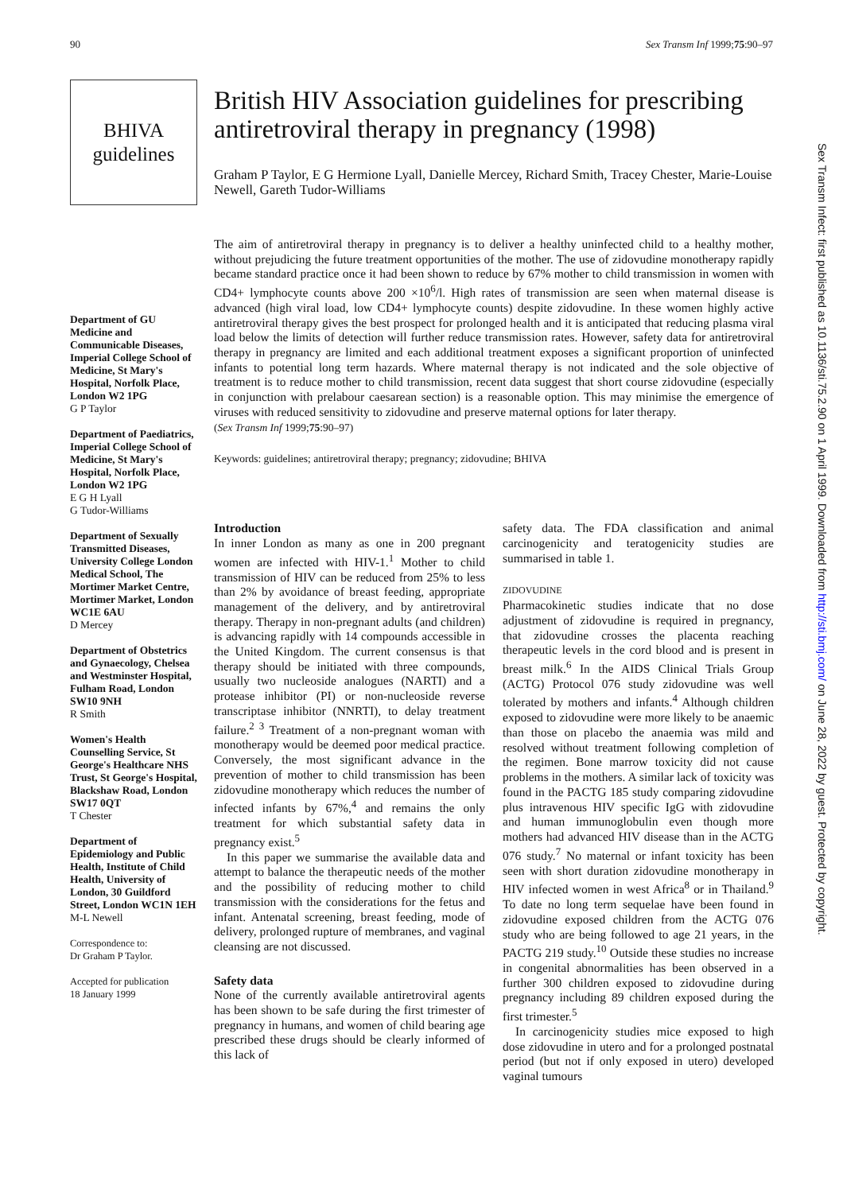90 Sex Transm Inf 1999;75:90–97
BHIVA
guidelines
Department of GU Medicine and Communicable Diseases, Imperial College School of Medicine, St Mary's Hospital, Norfolk Place, London W2 1PG
G P Taylor
Department of Paediatrics, Imperial College School of Medicine, St Mary's Hospital, Norfolk Place, London W2 1PG
E G H Lyall
G Tudor-Williams
Department of Sexually Transmitted Diseases, University College London Medical School, The Mortimer Market Centre, Mortimer Market, London WC1E 6AU
D Mercey
Department of Obstetrics and Gynaecology, Chelsea and Westminster Hospital, Fulham Road, London SW10 9NH
R Smith
Women's Health Counselling Service, St George's Healthcare NHS Trust, St George's Hospital, Blackshaw Road, London SW17 0QT
T Chester
Department of Epidemiology and Public Health, Institute of Child Health, University of London, 30 Guildford Street, London WC1N 1EH
M-L Newell
Correspondence to:
Dr Graham P Taylor.
Accepted for publication
18 January 1999
British HIV Association guidelines for prescribing antiretroviral therapy in pregnancy (1998)
Graham P Taylor, E G Hermione Lyall, Danielle Mercey, Richard Smith, Tracey Chester, Marie-Louise Newell, Gareth Tudor-Williams
The aim of antiretroviral therapy in pregnancy is to deliver a healthy uninfected child to a healthy mother, without prejudicing the future treatment opportunities of the mother. The use of zidovudine monotherapy rapidly became standard practice once it had been shown to reduce by 67% mother to child transmission in women with CD4+ lymphocyte counts above 200 ×10<sup>6</sup>/l. High rates of transmission are seen when maternal disease is advanced (high viral load, low CD4+ lymphocyte counts) despite zidovudine. In these women highly active antiretroviral therapy gives the best prospect for prolonged health and it is anticipated that reducing plasma viral load below the limits of detection will further reduce transmission rates. However, safety data for antiretroviral therapy in pregnancy are limited and each additional treatment exposes a significant proportion of uninfected infants to potential long term hazards. Where maternal therapy is not indicated and the sole objective of treatment is to reduce mother to child transmission, recent data suggest that short course zidovudine (especially in conjunction with prelabour caesarean section) is a reasonable option. This may minimise the emergence of viruses with reduced sensitivity to zidovudine and preserve maternal options for later therapy.
(Sex Transm Inf 1999;75:90–97)
Keywords: guidelines; antiretroviral therapy; pregnancy; zidovudine; BHIVA
Introduction
In inner London as many as one in 200 pregnant women are infected with HIV-1.<sup>1</sup> Mother to child transmission of HIV can be reduced from 25% to less than 2% by avoidance of breast feeding, appropriate management of the delivery, and by antiretroviral therapy. Therapy in non-pregnant adults (and children) is advancing rapidly with 14 compounds accessible in the United Kingdom. The current consensus is that therapy should be initiated with three compounds, usually two nucleoside analogues (NARTI) and a protease inhibitor (PI) or non-nucleoside reverse transcriptase inhibitor (NNRTI), to delay treatment failure.<sup>2 3</sup> Treatment of a non-pregnant woman with monotherapy would be deemed poor medical practice. Conversely, the most significant advance in the prevention of mother to child transmission has been zidovudine monotherapy which reduces the number of infected infants by 67%,<sup>4</sup> and remains the only treatment for which substantial safety data in pregnancy exist.<sup>5</sup>
In this paper we summarise the available data and attempt to balance the therapeutic needs of the mother and the possibility of reducing mother to child transmission with the considerations for the fetus and infant. Antenatal screening, breast feeding, mode of delivery, prolonged rupture of membranes, and vaginal cleansing are not discussed.
Safety data
None of the currently available antiretroviral agents has been shown to be safe during the first trimester of pregnancy in humans, and women of child bearing age prescribed these drugs should be clearly informed of this lack of
safety data. The FDA classification and animal carcinogenicity and teratogenicity studies are summarised in table 1.
ZIDOVUDINE
Pharmacokinetic studies indicate that no dose adjustment of zidovudine is required in pregnancy, that zidovudine crosses the placenta reaching therapeutic levels in the cord blood and is present in breast milk.<sup>6</sup> In the AIDS Clinical Trials Group (ACTG) Protocol 076 study zidovudine was well tolerated by mothers and infants.<sup>4</sup> Although children exposed to zidovudine were more likely to be anaemic than those on placebo the anaemia was mild and resolved without treatment following completion of the regimen. Bone marrow toxicity did not cause problems in the mothers. A similar lack of toxicity was found in the PACTG 185 study comparing zidovudine plus intravenous HIV specific IgG with zidovudine and human immunoglobulin even though more mothers had advanced HIV disease than in the ACTG 076 study.<sup>7</sup> No maternal or infant toxicity has been seen with short duration zidovudine monotherapy in HIV infected women in west Africa<sup>8</sup> or in Thailand.<sup>9</sup> To date no long term sequelae have been found in zidovudine exposed children from the ACTG 076 study who are being followed to age 21 years, in the PACTG 219 study.<sup>10</sup> Outside these studies no increase in congenital abnormalities has been observed in a further 300 children exposed to zidovudine during pregnancy including 89 children exposed during the first trimester.<sup>5</sup>
In carcinogenicity studies mice exposed to high dose zidovudine in utero and for a prolonged postnatal period (but not if only exposed in utero) developed vaginal tumours
Sex Transm Infect: first published as 10.1136/sti.75.2.90 on 1 April 1999. Downloaded from http://sti.bmj.com/ on June 28, 2022 by guest. Protected by copyright.